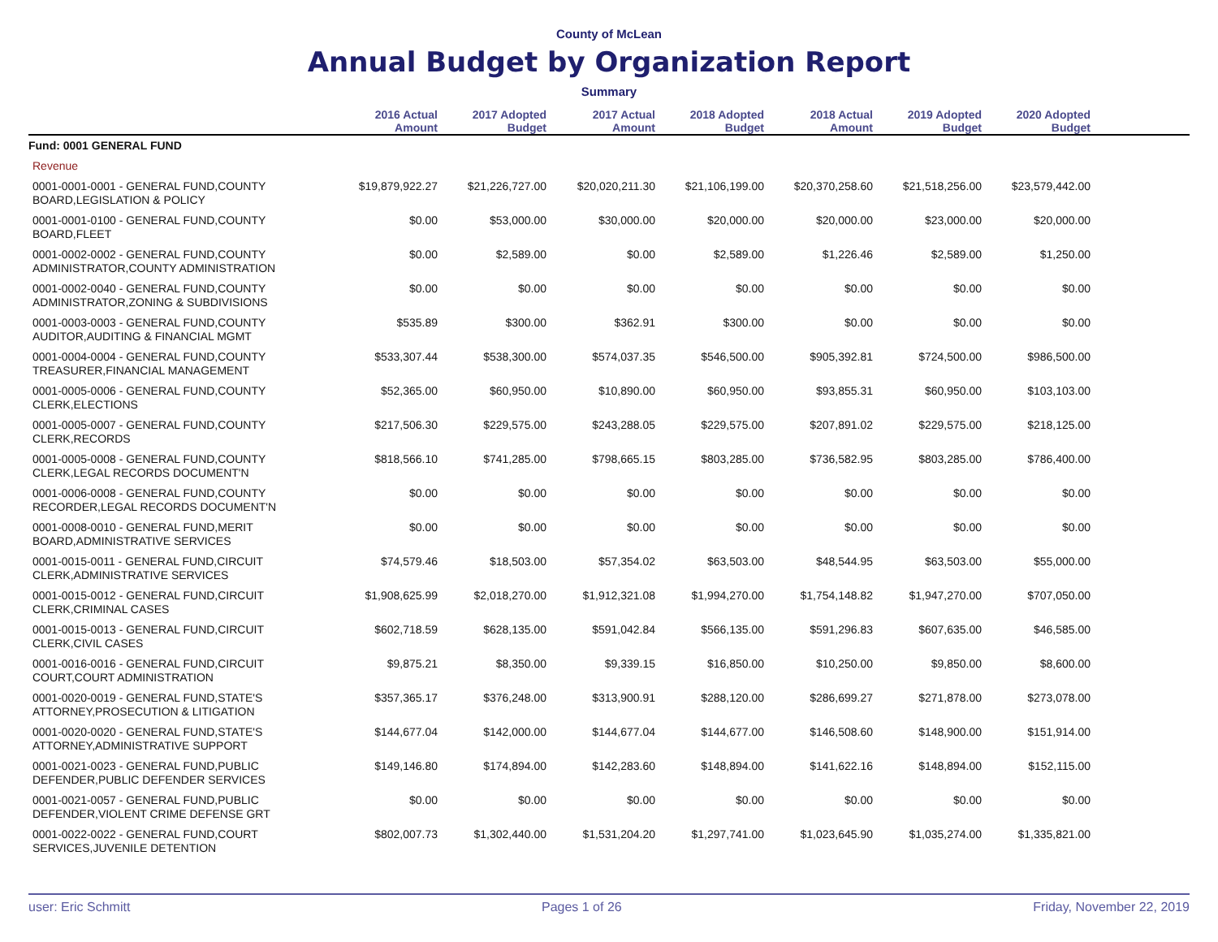County of McLean
Annual Budget by Organization Report
Summary
| | 2016 Actual Amount | 2017 Adopted Budget | 2017 Actual Amount | 2018 Adopted Budget | 2018 Actual Amount | 2019 Adopted Budget | 2020 Adopted Budget | |
| --- | --- | --- | --- | --- | --- | --- | --- | --- |
| Fund: 0001 GENERAL FUND | | | | | | | | |
| Revenue | | | | | | | | |
| 0001-0001-0001 - GENERAL FUND,COUNTY BOARD,LEGISLATION & POLICY | $19,879,922.27 | $21,226,727.00 | $20,020,211.30 | $21,106,199.00 | $20,370,258.60 | $21,518,256.00 | $23,579,442.00 | |
| 0001-0001-0100 - GENERAL FUND,COUNTY BOARD,FLEET | $0.00 | $53,000.00 | $30,000.00 | $20,000.00 | $20,000.00 | $23,000.00 | $20,000.00 | |
| 0001-0002-0002 - GENERAL FUND,COUNTY ADMINISTRATOR,COUNTY ADMINISTRATION | $0.00 | $2,589.00 | $0.00 | $2,589.00 | $1,226.46 | $2,589.00 | $1,250.00 | |
| 0001-0002-0040 - GENERAL FUND,COUNTY ADMINISTRATOR,ZONING & SUBDIVISIONS | $0.00 | $0.00 | $0.00 | $0.00 | $0.00 | $0.00 | $0.00 | |
| 0001-0003-0003 - GENERAL FUND,COUNTY AUDITOR,AUDITING & FINANCIAL MGMT | $535.89 | $300.00 | $362.91 | $300.00 | $0.00 | $0.00 | $0.00 | |
| 0001-0004-0004 - GENERAL FUND,COUNTY TREASURER,FINANCIAL MANAGEMENT | $533,307.44 | $538,300.00 | $574,037.35 | $546,500.00 | $905,392.81 | $724,500.00 | $986,500.00 | |
| 0001-0005-0006 - GENERAL FUND,COUNTY CLERK,ELECTIONS | $52,365.00 | $60,950.00 | $10,890.00 | $60,950.00 | $93,855.31 | $60,950.00 | $103,103.00 | |
| 0001-0005-0007 - GENERAL FUND,COUNTY CLERK,RECORDS | $217,506.30 | $229,575.00 | $243,288.05 | $229,575.00 | $207,891.02 | $229,575.00 | $218,125.00 | |
| 0001-0005-0008 - GENERAL FUND,COUNTY CLERK,LEGAL RECORDS DOCUMENT'N | $818,566.10 | $741,285.00 | $798,665.15 | $803,285.00 | $736,582.95 | $803,285.00 | $786,400.00 | |
| 0001-0006-0008 - GENERAL FUND,COUNTY RECORDER,LEGAL RECORDS DOCUMENT'N | $0.00 | $0.00 | $0.00 | $0.00 | $0.00 | $0.00 | $0.00 | |
| 0001-0008-0010 - GENERAL FUND,MERIT BOARD,ADMINISTRATIVE SERVICES | $0.00 | $0.00 | $0.00 | $0.00 | $0.00 | $0.00 | $0.00 | |
| 0001-0015-0011 - GENERAL FUND,CIRCUIT CLERK,ADMINISTRATIVE SERVICES | $74,579.46 | $18,503.00 | $57,354.02 | $63,503.00 | $48,544.95 | $63,503.00 | $55,000.00 | |
| 0001-0015-0012 - GENERAL FUND,CIRCUIT CLERK,CRIMINAL CASES | $1,908,625.99 | $2,018,270.00 | $1,912,321.08 | $1,994,270.00 | $1,754,148.82 | $1,947,270.00 | $707,050.00 | |
| 0001-0015-0013 - GENERAL FUND,CIRCUIT CLERK,CIVIL CASES | $602,718.59 | $628,135.00 | $591,042.84 | $566,135.00 | $591,296.83 | $607,635.00 | $46,585.00 | |
| 0001-0016-0016 - GENERAL FUND,CIRCUIT COURT,COURT ADMINISTRATION | $9,875.21 | $8,350.00 | $9,339.15 | $16,850.00 | $10,250.00 | $9,850.00 | $8,600.00 | |
| 0001-0020-0019 - GENERAL FUND,STATE'S ATTORNEY,PROSECUTION & LITIGATION | $357,365.17 | $376,248.00 | $313,900.91 | $288,120.00 | $286,699.27 | $271,878.00 | $273,078.00 | |
| 0001-0020-0020 - GENERAL FUND,STATE'S ATTORNEY,ADMINISTRATIVE SUPPORT | $144,677.04 | $142,000.00 | $144,677.04 | $144,677.00 | $146,508.60 | $148,900.00 | $151,914.00 | |
| 0001-0021-0023 - GENERAL FUND,PUBLIC DEFENDER,PUBLIC DEFENDER SERVICES | $149,146.80 | $174,894.00 | $142,283.60 | $148,894.00 | $141,622.16 | $148,894.00 | $152,115.00 | |
| 0001-0021-0057 - GENERAL FUND,PUBLIC DEFENDER,VIOLENT CRIME DEFENSE GRT | $0.00 | $0.00 | $0.00 | $0.00 | $0.00 | $0.00 | $0.00 | |
| 0001-0022-0022 - GENERAL FUND,COURT SERVICES,JUVENILE DETENTION | $802,007.73 | $1,302,440.00 | $1,531,204.20 | $1,297,741.00 | $1,023,645.90 | $1,035,274.00 | $1,335,821.00 | |
user: Eric Schmitt Pages 1 of 26 Friday, November 22, 2019